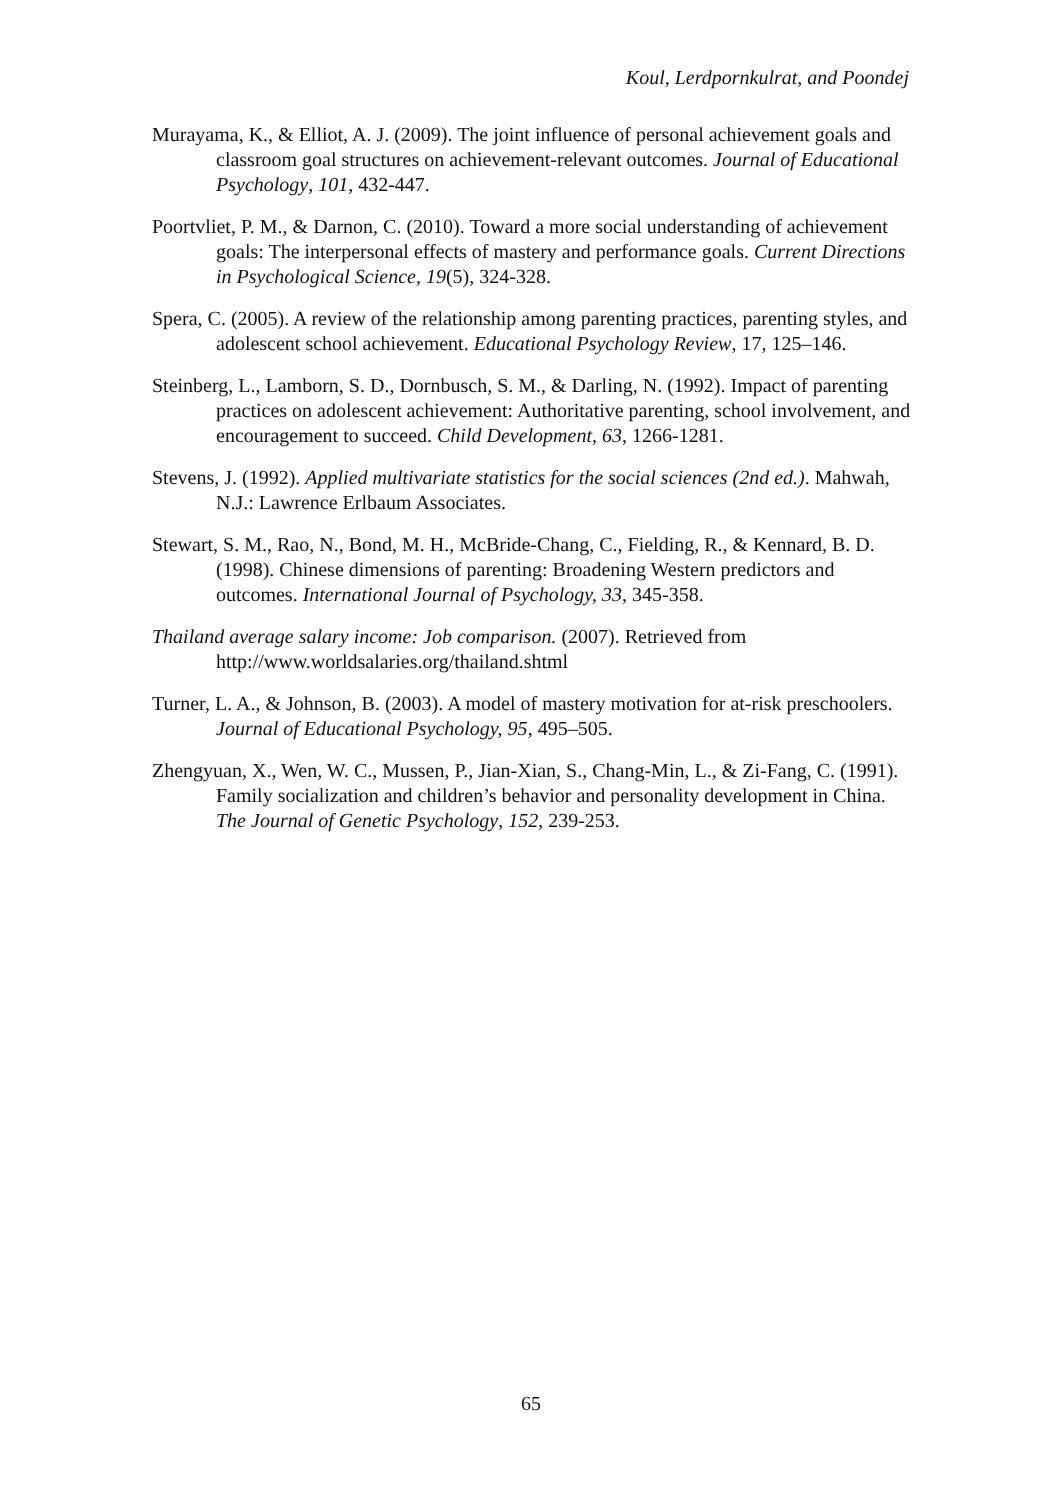Koul, Lerdpornkulrat, and Poondej
Murayama, K., & Elliot, A. J. (2009). The joint influence of personal achievement goals and classroom goal structures on achievement-relevant outcomes. Journal of Educational Psychology, 101, 432-447.
Poortvliet, P. M., & Darnon, C. (2010). Toward a more social understanding of achievement goals: The interpersonal effects of mastery and performance goals. Current Directions in Psychological Science, 19(5), 324-328.
Spera, C. (2005). A review of the relationship among parenting practices, parenting styles, and adolescent school achievement. Educational Psychology Review, 17, 125–146.
Steinberg, L., Lamborn, S. D., Dornbusch, S. M., & Darling, N. (1992). Impact of parenting practices on adolescent achievement: Authoritative parenting, school involvement, and encouragement to succeed. Child Development, 63, 1266-1281.
Stevens, J. (1992). Applied multivariate statistics for the social sciences (2nd ed.). Mahwah, N.J.: Lawrence Erlbaum Associates.
Stewart, S. M., Rao, N., Bond, M. H., McBride-Chang, C., Fielding, R., & Kennard, B. D. (1998). Chinese dimensions of parenting: Broadening Western predictors and outcomes. International Journal of Psychology, 33, 345-358.
Thailand average salary income: Job comparison. (2007). Retrieved from http://www.worldsalaries.org/thailand.shtml
Turner, L. A., & Johnson, B. (2003). A model of mastery motivation for at-risk preschoolers. Journal of Educational Psychology, 95, 495–505.
Zhengyuan, X., Wen, W. C., Mussen, P., Jian-Xian, S., Chang-Min, L., & Zi-Fang, C. (1991). Family socialization and children’s behavior and personality development in China. The Journal of Genetic Psychology, 152, 239-253.
65